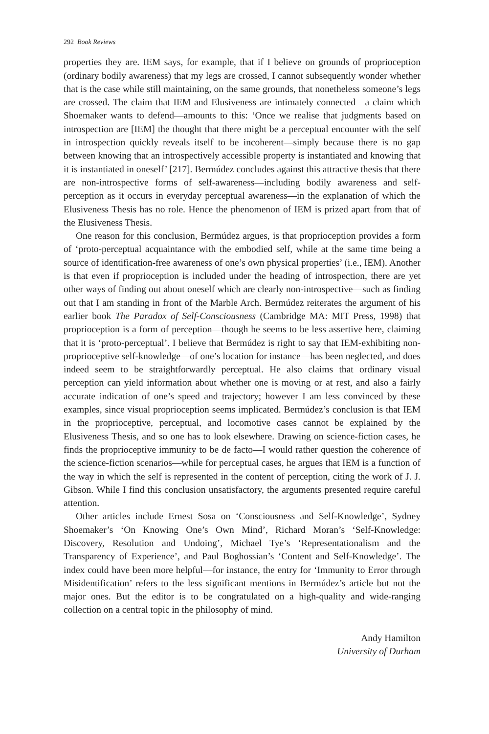292 Book Reviews
properties they are. IEM says, for example, that if I believe on grounds of proprioception (ordinary bodily awareness) that my legs are crossed, I cannot subsequently wonder whether that is the case while still maintaining, on the same grounds, that nonetheless someone’s legs are crossed. The claim that IEM and Elusiveness are intimately connected—a claim which Shoemaker wants to defend—amounts to this: ‘Once we realise that judgments based on introspection are [IEM] the thought that there might be a perceptual encounter with the self in introspection quickly reveals itself to be incoherent—simply because there is no gap between knowing that an introspectively accessible property is instantiated and knowing that it is instantiated in oneself’ [217]. Bermúdez concludes against this attractive thesis that there are non-introspective forms of self-awareness—including bodily awareness and self-perception as it occurs in everyday perceptual awareness—in the explanation of which the Elusiveness Thesis has no role. Hence the phenomenon of IEM is prized apart from that of the Elusiveness Thesis.
One reason for this conclusion, Bermúdez argues, is that proprioception provides a form of ‘proto-perceptual acquaintance with the embodied self, while at the same time being a source of identification-free awareness of one’s own physical properties’ (i.e., IEM). Another is that even if proprioception is included under the heading of introspection, there are yet other ways of finding out about oneself which are clearly non-introspective—such as finding out that I am standing in front of the Marble Arch. Bermúdez reiterates the argument of his earlier book The Paradox of Self-Consciousness (Cambridge MA: MIT Press, 1998) that proprioception is a form of perception—though he seems to be less assertive here, claiming that it is ‘proto-perceptual’. I believe that Bermúdez is right to say that IEM-exhibiting non-proprioceptive self-knowledge—of one’s location for instance—has been neglected, and does indeed seem to be straightforwardly perceptual. He also claims that ordinary visual perception can yield information about whether one is moving or at rest, and also a fairly accurate indication of one’s speed and trajectory; however I am less convinced by these examples, since visual proprioception seems implicated. Bermúdez’s conclusion is that IEM in the proprioceptive, perceptual, and locomotive cases cannot be explained by the Elusiveness Thesis, and so one has to look elsewhere. Drawing on science-fiction cases, he finds the proprioceptive immunity to be de facto—I would rather question the coherence of the science-fiction scenarios—while for perceptual cases, he argues that IEM is a function of the way in which the self is represented in the content of perception, citing the work of J. J. Gibson. While I find this conclusion unsatisfactory, the arguments presented require careful attention.
Other articles include Ernest Sosa on ‘Consciousness and Self-Knowledge’, Sydney Shoemaker’s ‘On Knowing One’s Own Mind’, Richard Moran’s ‘Self-Knowledge: Discovery, Resolution and Undoing’, Michael Tye’s ‘Representationalism and the Transparency of Experience’, and Paul Boghossian’s ‘Content and Self-Knowledge’. The index could have been more helpful—for instance, the entry for ‘Immunity to Error through Misidentification’ refers to the less significant mentions in Bermúdez’s article but not the major ones. But the editor is to be congratulated on a high-quality and wide-ranging collection on a central topic in the philosophy of mind.
Andy Hamilton
University of Durham